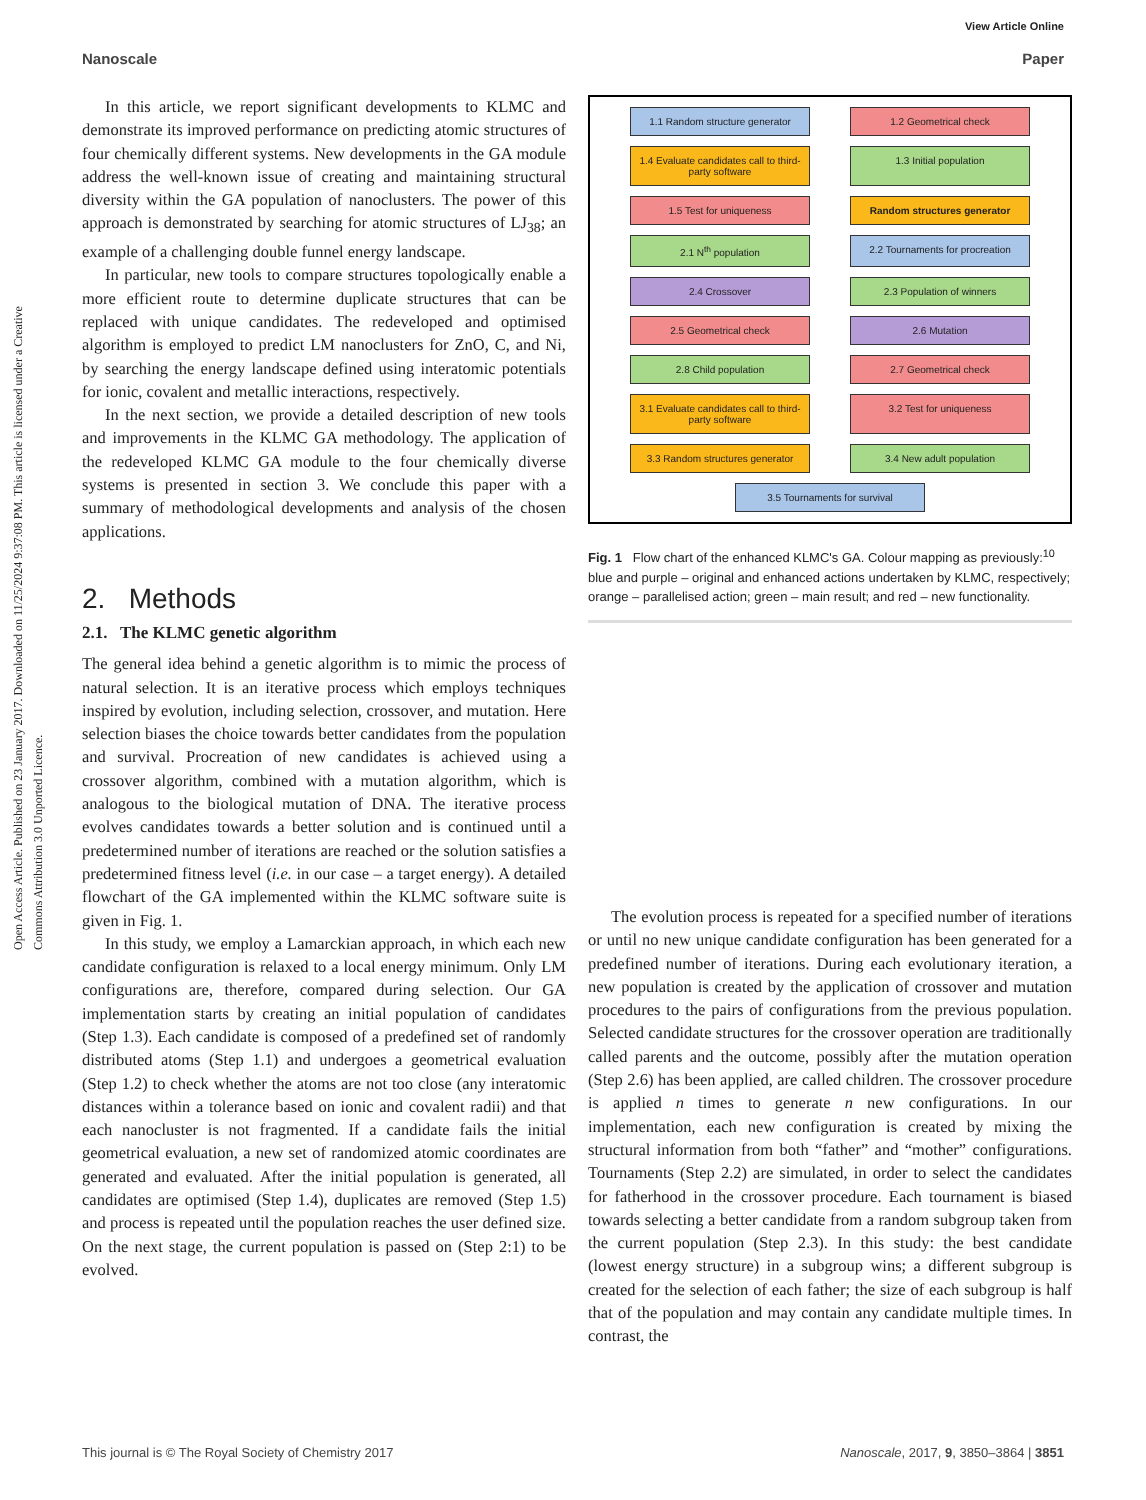Open Access Article. Published on 23 January 2017. Downloaded on 11/25/2024 9:37:08 PM. This article is licensed under a Creative Commons Attribution 3.0 Unported Licence.
View Article Online
Nanoscale Paper
In this article, we report significant developments to KLMC and demonstrate its improved performance on predicting atomic structures of four chemically different systems. New developments in the GA module address the well-known issue of creating and maintaining structural diversity within the GA population of nanoclusters. The power of this approach is demonstrated by searching for atomic structures of LJ<sub>38</sub>; an example of a challenging double funnel energy landscape.
In particular, new tools to compare structures topologically enable a more efficient route to determine duplicate structures that can be replaced with unique candidates. The redeveloped and optimised algorithm is employed to predict LM nanoclusters for ZnO, C, and Ni, by searching the energy landscape defined using interatomic potentials for ionic, covalent and metallic interactions, respectively.
In the next section, we provide a detailed description of new tools and improvements in the KLMC GA methodology. The application of the redeveloped KLMC GA module to the four chemically diverse systems is presented in section 3. We conclude this paper with a summary of methodological developments and analysis of the chosen applications.
2. Methods
2.1. The KLMC genetic algorithm
The general idea behind a genetic algorithm is to mimic the process of natural selection. It is an iterative process which employs techniques inspired by evolution, including selection, crossover, and mutation. Here selection biases the choice towards better candidates from the population and survival. Procreation of new candidates is achieved using a crossover algorithm, combined with a mutation algorithm, which is analogous to the biological mutation of DNA. The iterative process evolves candidates towards a better solution and is continued until a predetermined number of iterations are reached or the solution satisfies a predetermined fitness level (i.e. in our case – a target energy). A detailed flowchart of the GA implemented within the KLMC software suite is given in Fig. 1.
In this study, we employ a Lamarckian approach, in which each new candidate configuration is relaxed to a local energy minimum. Only LM configurations are, therefore, compared during selection. Our GA implementation starts by creating an initial population of candidates (Step 1.3). Each candidate is composed of a predefined set of randomly distributed atoms (Step 1.1) and undergoes a geometrical evaluation (Step 1.2) to check whether the atoms are not too close (any interatomic distances within a tolerance based on ionic and covalent radii) and that each nanocluster is not fragmented. If a candidate fails the initial geometrical evaluation, a new set of randomized atomic coordinates are generated and evaluated. After the initial population is generated, all candidates are optimised (Step 1.4), duplicates are removed (Step 1.5) and process is repeated until the population reaches the user defined size. On the next stage, the current population is passed on (Step 2:1) to be evolved.
1.1 Random structure generator
1.2 Geometrical check
1.4 Evaluate candidates call to third-party software
1.3 Initial population
1.5 Test for uniqueness
Random structures generator
2.1 N<sup>th</sup> population
2.2 Tournaments for procreation
2.4 Crossover
2.3 Population of winners
2.5 Geometrical check
2.6 Mutation
2.8 Child population
2.7 Geometrical check
3.1 Evaluate candidates call to third-party software
3.2 Test for uniqueness
3.3 Random structures generator
3.4 New adult population
3.5 Tournaments for survival
Fig. 1 Flow chart of the enhanced KLMC's GA. Colour mapping as previously:<sup>10</sup> blue and purple – original and enhanced actions undertaken by KLMC, respectively; orange – parallelised action; green – main result; and red – new functionality.
The evolution process is repeated for a specified number of iterations or until no new unique candidate configuration has been generated for a predefined number of iterations. During each evolutionary iteration, a new population is created by the application of crossover and mutation procedures to the pairs of configurations from the previous population. Selected candidate structures for the crossover operation are traditionally called parents and the outcome, possibly after the mutation operation (Step 2.6) has been applied, are called children. The crossover procedure is applied n times to generate n new configurations. In our implementation, each new configuration is created by mixing the structural information from both “father” and “mother” configurations. Tournaments (Step 2.2) are simulated, in order to select the candidates for fatherhood in the crossover procedure. Each tournament is biased towards selecting a better candidate from a random subgroup taken from the current population (Step 2.3). In this study: the best candidate (lowest energy structure) in a subgroup wins; a different subgroup is created for the selection of each father; the size of each subgroup is half that of the population and may contain any candidate multiple times. In contrast, the
This journal is © The Royal Society of Chemistry 2017 Nanoscale, 2017, 9, 3850–3864 | 3851